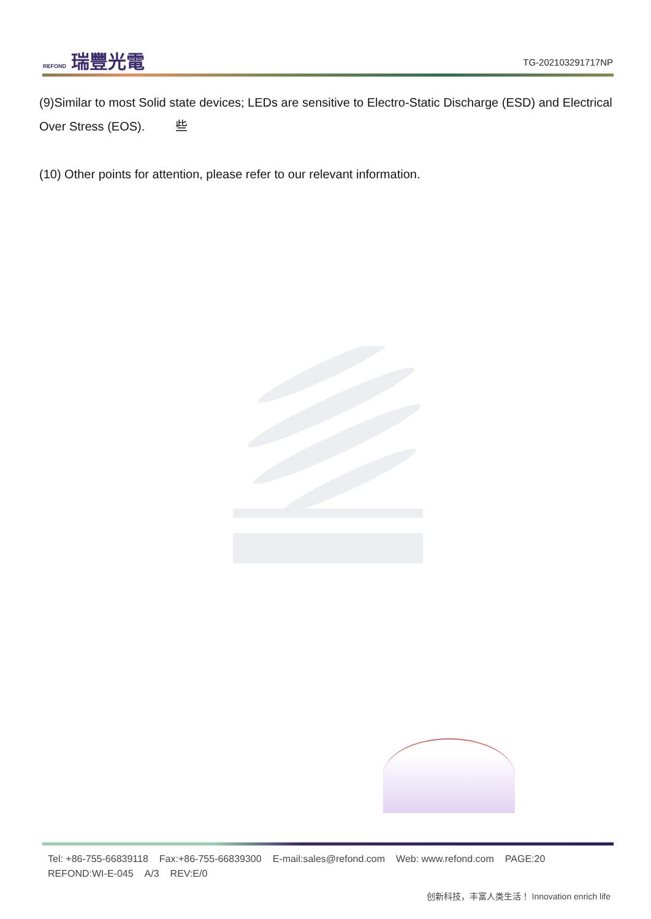REFOND 瑞豐光電
TG-202103291717NP
(9)Similar to most Solid state devices; LEDs are sensitive to Electro-Static Discharge (ESD) and Electrical Over Stress (EOS). 些
(10) Other points for attention, please refer to our relevant information.
Tel: +86-755-66839118 Fax:+86-755-66839300 E-mail:sales@refond.com Web: www.refond.com PAGE:20
REFOND:WI-E-045 A/3 REV:E/0
创新科技，丰富人类生活！ Innovation enrich life